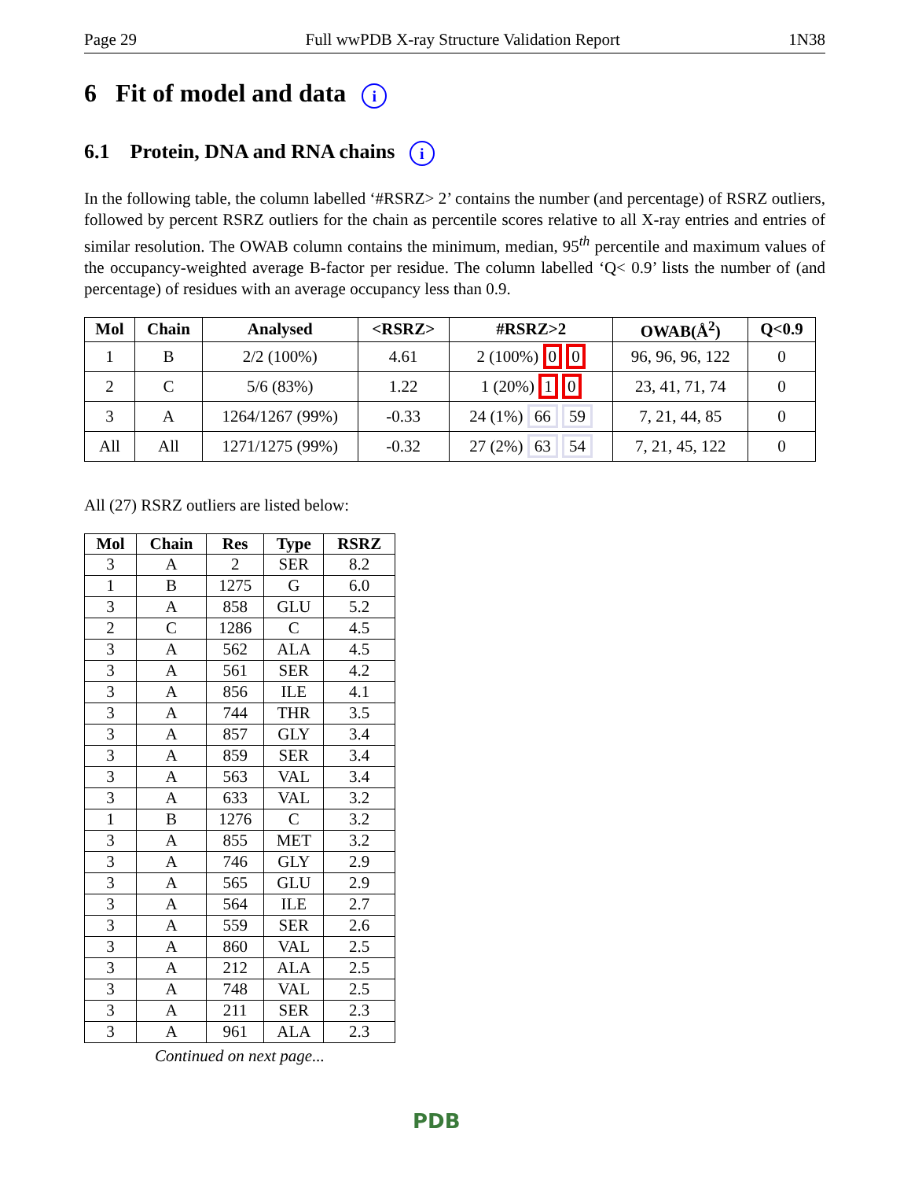Page 29 Full wwPDB X-ray Structure Validation Report 1N38
6 Fit of model and data i
6.1 Protein, DNA and RNA chains i
In the following table, the column labelled ‘#RSRZ> 2’ contains the number (and percentage) of RSRZ outliers, followed by percent RSRZ outliers for the chain as percentile scores relative to all X-ray entries and entries of similar resolution. The OWAB column contains the minimum, median, 95<sup>th</sup> percentile and maximum values of the occupancy-weighted average B-factor per residue. The column labelled ‘Q< 0.9’ lists the number of (and percentage) of residues with an average occupancy less than 0.9.
| Mol | Chain | Analysed | <RSRZ> | #RSRZ>2 | OWAB(Å<sup>2</sup>) | Q<0.9 |
| --- | --- | --- | --- | --- | --- | --- |
| 1 | B | 2/2 (100%) | 4.61 | 2 (100%) 0 0 | 96, 96, 96, 122 | 0 |
| 2 | C | 5/6 (83%) | 1.22 | 1 (20%) 1 0 | 23, 41, 71, 74 | 0 |
| 3 | A | 1264/1267 (99%) | -0.33 | 24 (1%) 66 59 | 7, 21, 44, 85 | 0 |
| All | All | 1271/1275 (99%) | -0.32 | 27 (2%) 63 54 | 7, 21, 45, 122 | 0 |
All (27) RSRZ outliers are listed below:
| Mol | Chain | Res | Type | RSRZ |
| --- | --- | --- | --- | --- |
| 3 | A | 2 | SER | 8.2 |
| 1 | B | 1275 | G | 6.0 |
| 3 | A | 858 | GLU | 5.2 |
| 2 | C | 1286 | C | 4.5 |
| 3 | A | 562 | ALA | 4.5 |
| 3 | A | 561 | SER | 4.2 |
| 3 | A | 856 | ILE | 4.1 |
| 3 | A | 744 | THR | 3.5 |
| 3 | A | 857 | GLY | 3.4 |
| 3 | A | 859 | SER | 3.4 |
| 3 | A | 563 | VAL | 3.4 |
| 3 | A | 633 | VAL | 3.2 |
| 1 | B | 1276 | C | 3.2 |
| 3 | A | 855 | MET | 3.2 |
| 3 | A | 746 | GLY | 2.9 |
| 3 | A | 565 | GLU | 2.9 |
| 3 | A | 564 | ILE | 2.7 |
| 3 | A | 559 | SER | 2.6 |
| 3 | A | 860 | VAL | 2.5 |
| 3 | A | 212 | ALA | 2.5 |
| 3 | A | 748 | VAL | 2.5 |
| 3 | A | 211 | SER | 2.3 |
| 3 | A | 961 | ALA | 2.3 |
Continued on next page...
PDB